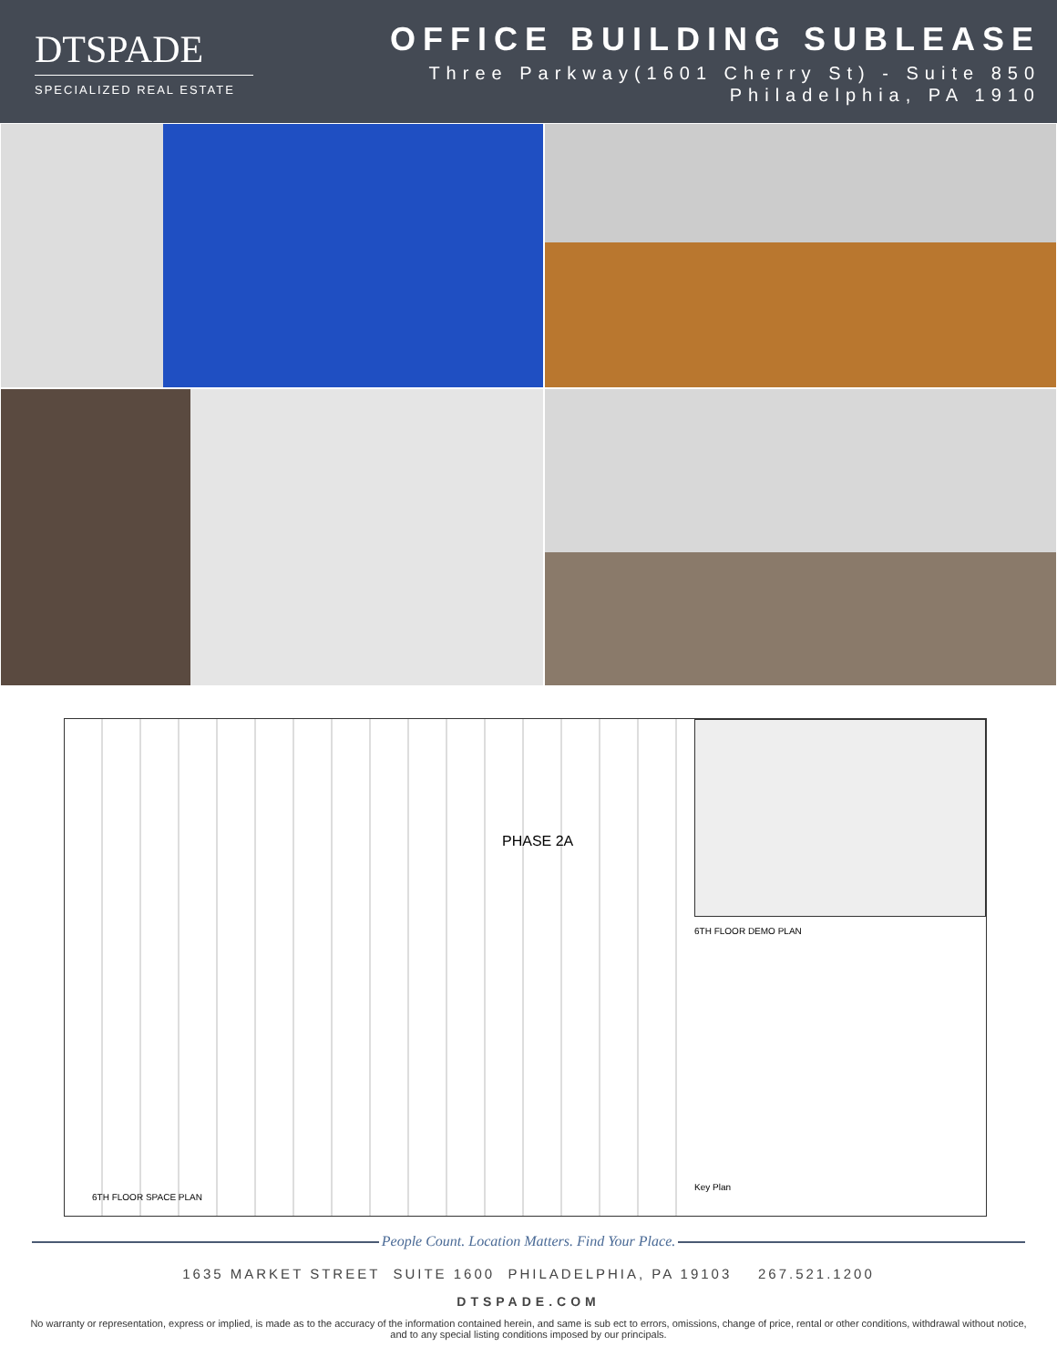DTSPADE
SPECIALIZED REAL ESTATE
OFFICE BUILDING SUBLEASE
Three Parkway(1601 Cherry St) - Suite 850
Philadelphia, PA 1910
PHASE 2A
6TH FLOOR SPACE PLAN
6TH FLOOR DEMO PLAN
Key Plan
People Count. Location Matters. Find Your Place.
1635 MARKET STREET SUITE 1600 PHILADELPHIA, PA 19103 267.521.1200
DTSPADE.COM
No warranty or representation, express or implied, is made as to the accuracy of the information contained herein, and same is sub ect to errors, omissions, change of price, rental or other conditions, withdrawal without notice, and to any special listing conditions imposed by our principals.